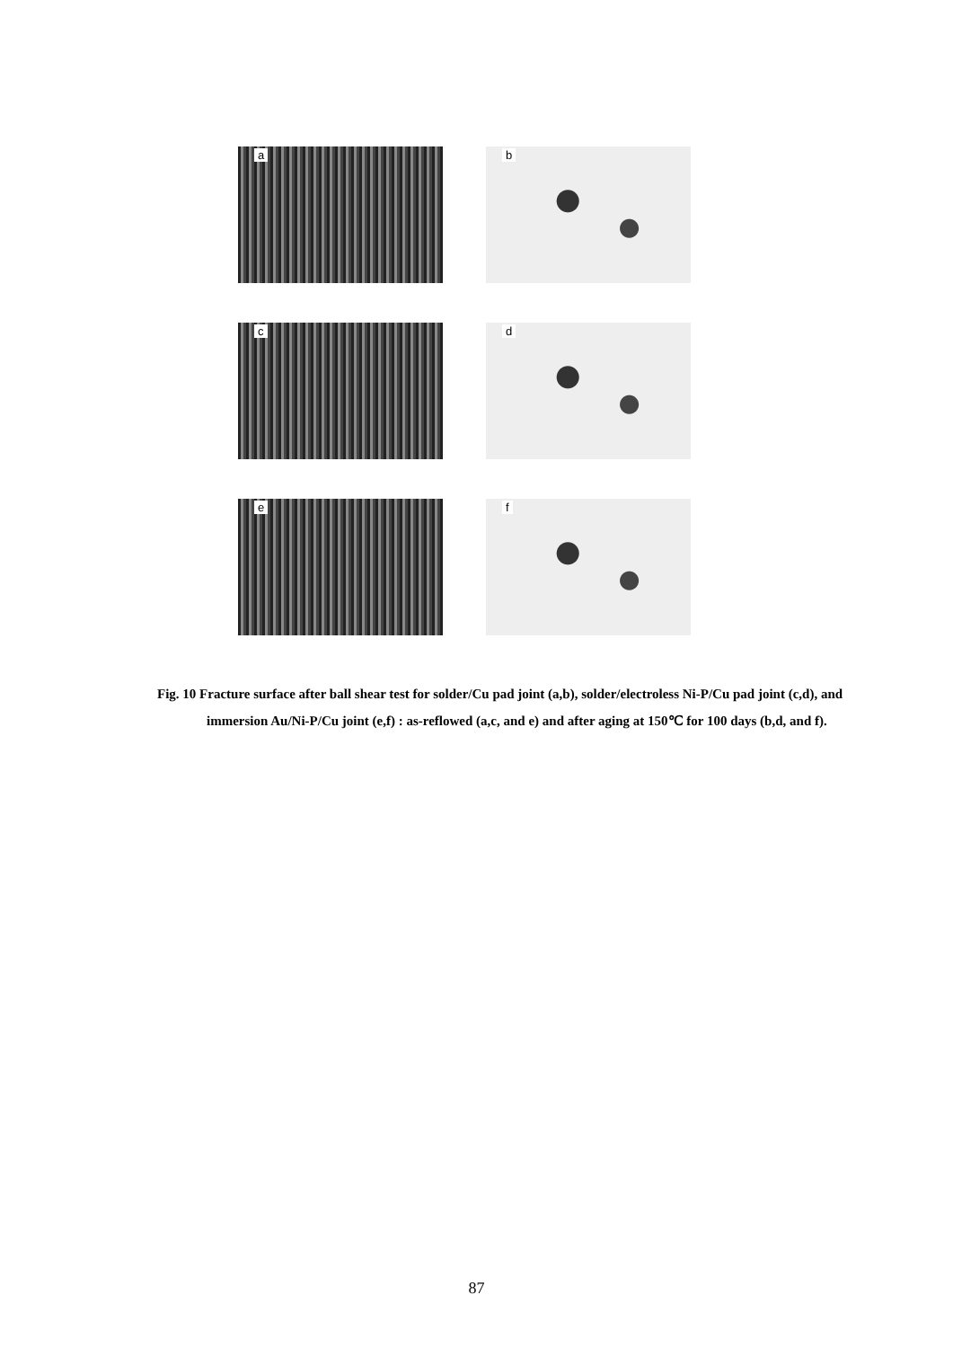a
b
c
d
e
f
Fig. 10 Fracture surface after ball shear test for solder/Cu pad joint (a,b), solder/electroless Ni-P/Cu pad joint (c,d), and immersion Au/Ni-P/Cu joint (e,f) : as-reflowed (a,c, and e) and after aging at 150℃ for 100 days (b,d, and f).
87